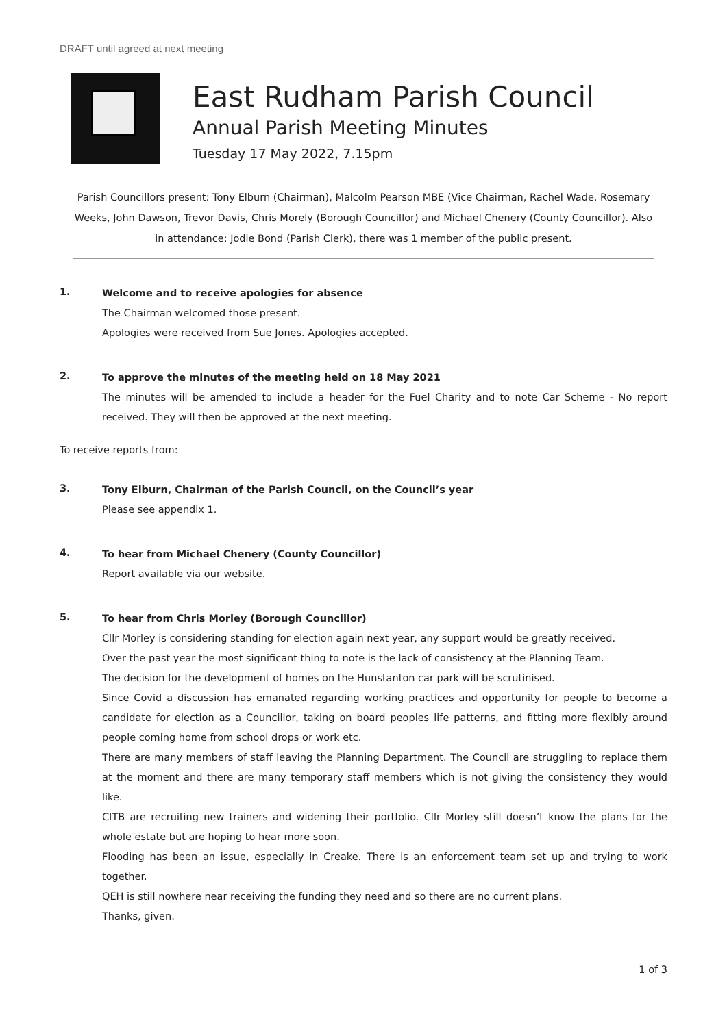DRAFT until agreed at next meeting
East Rudham Parish Council
Annual Parish Meeting Minutes
Tuesday 17 May 2022, 7.15pm
Parish Councillors present: Tony Elburn (Chairman), Malcolm Pearson MBE (Vice Chairman, Rachel Wade, Rosemary Weeks, John Dawson, Trevor Davis, Chris Morely (Borough Councillor) and Michael Chenery (County Councillor). Also in attendance: Jodie Bond (Parish Clerk), there was 1 member of the public present.
1.
Welcome and to receive apologies for absence
The Chairman welcomed those present.
Apologies were received from Sue Jones. Apologies accepted.
2.
To approve the minutes of the meeting held on 18 May 2021
The minutes will be amended to include a header for the Fuel Charity and to note Car Scheme - No report received. They will then be approved at the next meeting.
To receive reports from:
3.
Tony Elburn, Chairman of the Parish Council, on the Council’s year
Please see appendix 1.
4.
To hear from Michael Chenery (County Councillor)
Report available via our website.
5.
To hear from Chris Morley (Borough Councillor)
Cllr Morley is considering standing for election again next year, any support would be greatly received.
Over the past year the most significant thing to note is the lack of consistency at the Planning Team.
The decision for the development of homes on the Hunstanton car park will be scrutinised.
Since Covid a discussion has emanated regarding working practices and opportunity for people to become a candidate for election as a Councillor, taking on board peoples life patterns, and fitting more flexibly around people coming home from school drops or work etc.
There are many members of staff leaving the Planning Department. The Council are struggling to replace them at the moment and there are many temporary staff members which is not giving the consistency they would like.
CITB are recruiting new trainers and widening their portfolio. Cllr Morley still doesn’t know the plans for the whole estate but are hoping to hear more soon.
Flooding has been an issue, especially in Creake. There is an enforcement team set up and trying to work together.
QEH is still nowhere near receiving the funding they need and so there are no current plans.
Thanks, given.
1 of 3